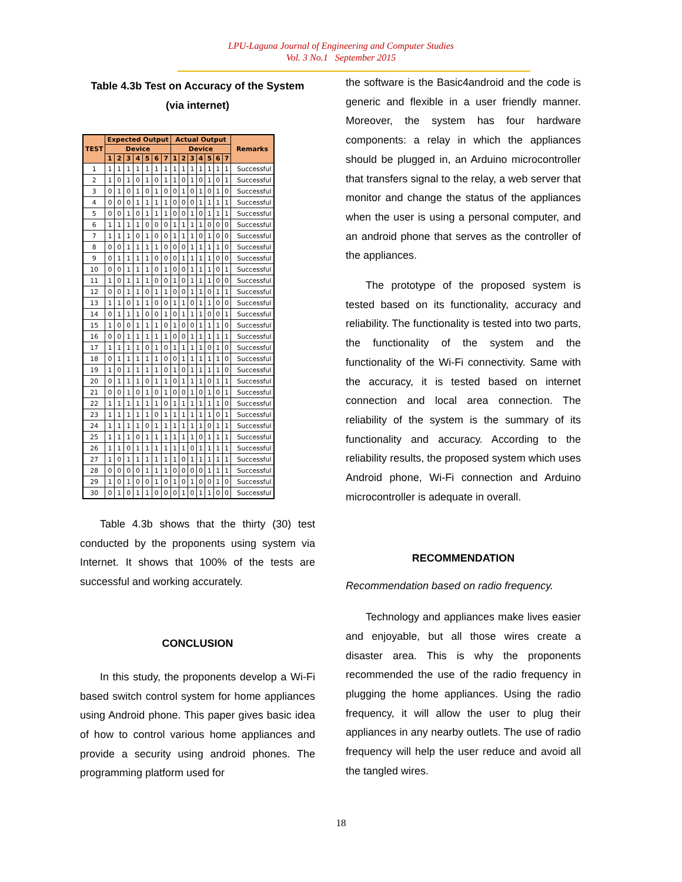LPU-Laguna Journal of Engineering and Computer Studies
Vol. 3 No.1 September 2015
Table 4.3b Test on Accuracy of the System
(via internet)
| TEST | Expected Output | | | | | | | Actual Output | | | | | | | Remarks |
| --- | --- | --- | --- | --- | --- | --- | --- | --- | --- | --- | --- | --- | --- | --- | --- |
| | Device | | | | | | | Device | | | | | | | |
| | 1 | 2 | 3 | 4 | 5 | 6 | 7 | 1 | 2 | 3 | 4 | 5 | 6 | 7 | |
| 1 | 1 | 1 | 1 | 1 | 1 | 1 | 1 | 1 | 1 | 1 | 1 | 1 | 1 | 1 | Successful |
| 2 | 1 | 0 | 1 | 0 | 1 | 0 | 1 | 1 | 0 | 1 | 0 | 1 | 0 | 1 | Successful |
| 3 | 0 | 1 | 0 | 1 | 0 | 1 | 0 | 0 | 1 | 0 | 1 | 0 | 1 | 0 | Successful |
| 4 | 0 | 0 | 0 | 1 | 1 | 1 | 1 | 0 | 0 | 0 | 1 | 1 | 1 | 1 | Successful |
| 5 | 0 | 0 | 1 | 0 | 1 | 1 | 1 | 0 | 0 | 1 | 0 | 1 | 1 | 1 | Successful |
| 6 | 1 | 1 | 1 | 1 | 0 | 0 | 0 | 1 | 1 | 1 | 1 | 0 | 0 | 0 | Successful |
| 7 | 1 | 1 | 1 | 0 | 1 | 0 | 0 | 1 | 1 | 1 | 0 | 1 | 0 | 0 | Successful |
| 8 | 0 | 0 | 1 | 1 | 1 | 1 | 0 | 0 | 0 | 1 | 1 | 1 | 1 | 0 | Successful |
| 9 | 0 | 1 | 1 | 1 | 1 | 0 | 0 | 0 | 1 | 1 | 1 | 1 | 0 | 0 | Successful |
| 10 | 0 | 0 | 1 | 1 | 1 | 0 | 1 | 0 | 0 | 1 | 1 | 1 | 0 | 1 | Successful |
| 11 | 1 | 0 | 1 | 1 | 1 | 0 | 0 | 1 | 0 | 1 | 1 | 1 | 0 | 0 | Successful |
| 12 | 0 | 0 | 1 | 1 | 0 | 1 | 1 | 0 | 0 | 1 | 1 | 0 | 1 | 1 | Successful |
| 13 | 1 | 1 | 0 | 1 | 1 | 0 | 0 | 1 | 1 | 0 | 1 | 1 | 0 | 0 | Successful |
| 14 | 0 | 1 | 1 | 1 | 0 | 0 | 1 | 0 | 1 | 1 | 1 | 0 | 0 | 1 | Successful |
| 15 | 1 | 0 | 0 | 1 | 1 | 1 | 0 | 1 | 0 | 0 | 1 | 1 | 1 | 0 | Successful |
| 16 | 0 | 0 | 1 | 1 | 1 | 1 | 1 | 0 | 0 | 1 | 1 | 1 | 1 | 1 | Successful |
| 17 | 1 | 1 | 1 | 1 | 0 | 1 | 0 | 1 | 1 | 1 | 1 | 0 | 1 | 0 | Successful |
| 18 | 0 | 1 | 1 | 1 | 1 | 1 | 0 | 0 | 1 | 1 | 1 | 1 | 1 | 0 | Successful |
| 19 | 1 | 0 | 1 | 1 | 1 | 1 | 0 | 1 | 0 | 1 | 1 | 1 | 1 | 0 | Successful |
| 20 | 0 | 1 | 1 | 1 | 0 | 1 | 1 | 0 | 1 | 1 | 1 | 0 | 1 | 1 | Successful |
| 21 | 0 | 0 | 1 | 0 | 1 | 0 | 1 | 0 | 0 | 1 | 0 | 1 | 0 | 1 | Successful |
| 22 | 1 | 1 | 1 | 1 | 1 | 1 | 0 | 1 | 1 | 1 | 1 | 1 | 1 | 0 | Successful |
| 23 | 1 | 1 | 1 | 1 | 1 | 0 | 1 | 1 | 1 | 1 | 1 | 1 | 0 | 1 | Successful |
| 24 | 1 | 1 | 1 | 1 | 0 | 1 | 1 | 1 | 1 | 1 | 1 | 0 | 1 | 1 | Successful |
| 25 | 1 | 1 | 1 | 0 | 1 | 1 | 1 | 1 | 1 | 1 | 0 | 1 | 1 | 1 | Successful |
| 26 | 1 | 1 | 0 | 1 | 1 | 1 | 1 | 1 | 1 | 0 | 1 | 1 | 1 | 1 | Successful |
| 27 | 1 | 0 | 1 | 1 | 1 | 1 | 1 | 1 | 0 | 1 | 1 | 1 | 1 | 1 | Successful |
| 28 | 0 | 0 | 0 | 0 | 1 | 1 | 1 | 0 | 0 | 0 | 0 | 1 | 1 | 1 | Successful |
| 29 | 1 | 0 | 1 | 0 | 0 | 1 | 0 | 1 | 0 | 1 | 0 | 0 | 1 | 0 | Successful |
| 30 | 0 | 1 | 0 | 1 | 1 | 0 | 0 | 0 | 1 | 0 | 1 | 1 | 0 | 0 | Successful |
Table 4.3b shows that the thirty (30) test conducted by the proponents using system via Internet. It shows that 100% of the tests are successful and working accurately.
CONCLUSION
In this study, the proponents develop a Wi-Fi based switch control system for home appliances using Android phone. This paper gives basic idea of how to control various home appliances and provide a security using android phones. The programming platform used for
the software is the Basic4android and the code is generic and flexible in a user friendly manner. Moreover, the system has four hardware components: a relay in which the appliances should be plugged in, an Arduino microcontroller that transfers signal to the relay, a web server that monitor and change the status of the appliances when the user is using a personal computer, and an android phone that serves as the controller of the appliances.
The prototype of the proposed system is tested based on its functionality, accuracy and reliability. The functionality is tested into two parts, the functionality of the system and the functionality of the Wi-Fi connectivity. Same with the accuracy, it is tested based on internet connection and local area connection. The reliability of the system is the summary of its functionality and accuracy. According to the reliability results, the proposed system which uses Android phone, Wi-Fi connection and Arduino microcontroller is adequate in overall.
RECOMMENDATION
Recommendation based on radio frequency.
Technology and appliances make lives easier and enjoyable, but all those wires create a disaster area. This is why the proponents recommended the use of the radio frequency in plugging the home appliances. Using the radio frequency, it will allow the user to plug their appliances in any nearby outlets. The use of radio frequency will help the user reduce and avoid all the tangled wires.
18